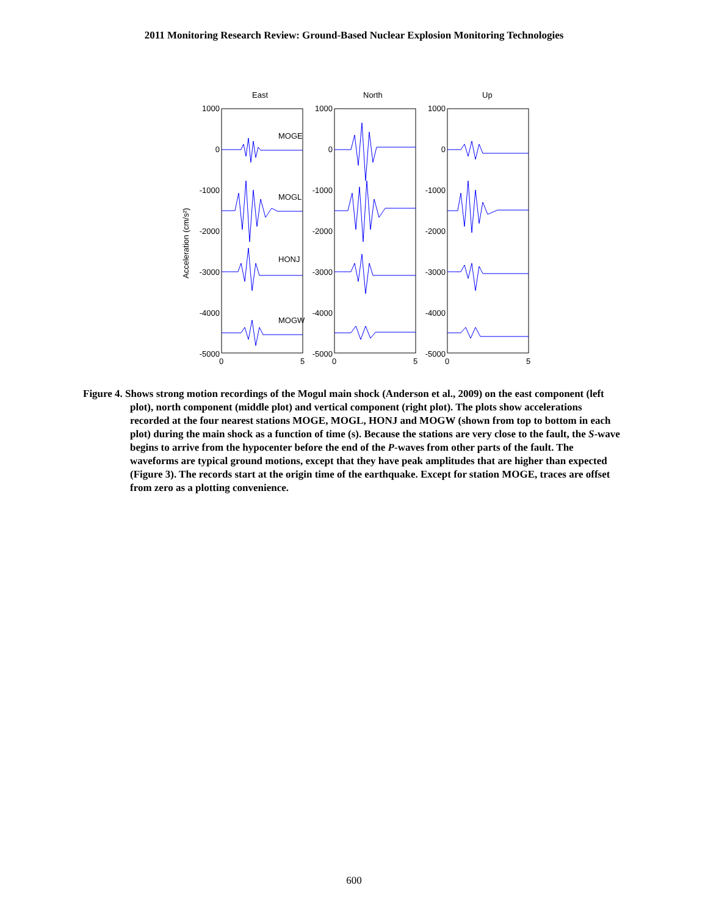2011 Monitoring Research Review: Ground-Based Nuclear Explosion Monitoring Technologies
East
North
Up
1000
0
-1000
-2000
-3000
-4000
-5000
1000
0
-1000
-2000
-3000
-4000
-5000
1000
0
-1000
-2000
-3000
-4000
-5000
0
5
0
5
0
5
MOGE
MOGL
HONJ
MOGW
Acceleration (cm/s²)
Figure 4. Shows strong motion recordings of the Mogul main shock (Anderson et al., 2009) on the east component (left plot), north component (middle plot) and vertical component (right plot). The plots show accelerations recorded at the four nearest stations MOGE, MOGL, HONJ and MOGW (shown from top to bottom in each plot) during the main shock as a function of time (s). Because the stations are very close to the fault, the S-wave begins to arrive from the hypocenter before the end of the P-waves from other parts of the fault. The waveforms are typical ground motions, except that they have peak amplitudes that are higher than expected (Figure 3). The records start at the origin time of the earthquake. Except for station MOGE, traces are offset from zero as a plotting convenience.
600